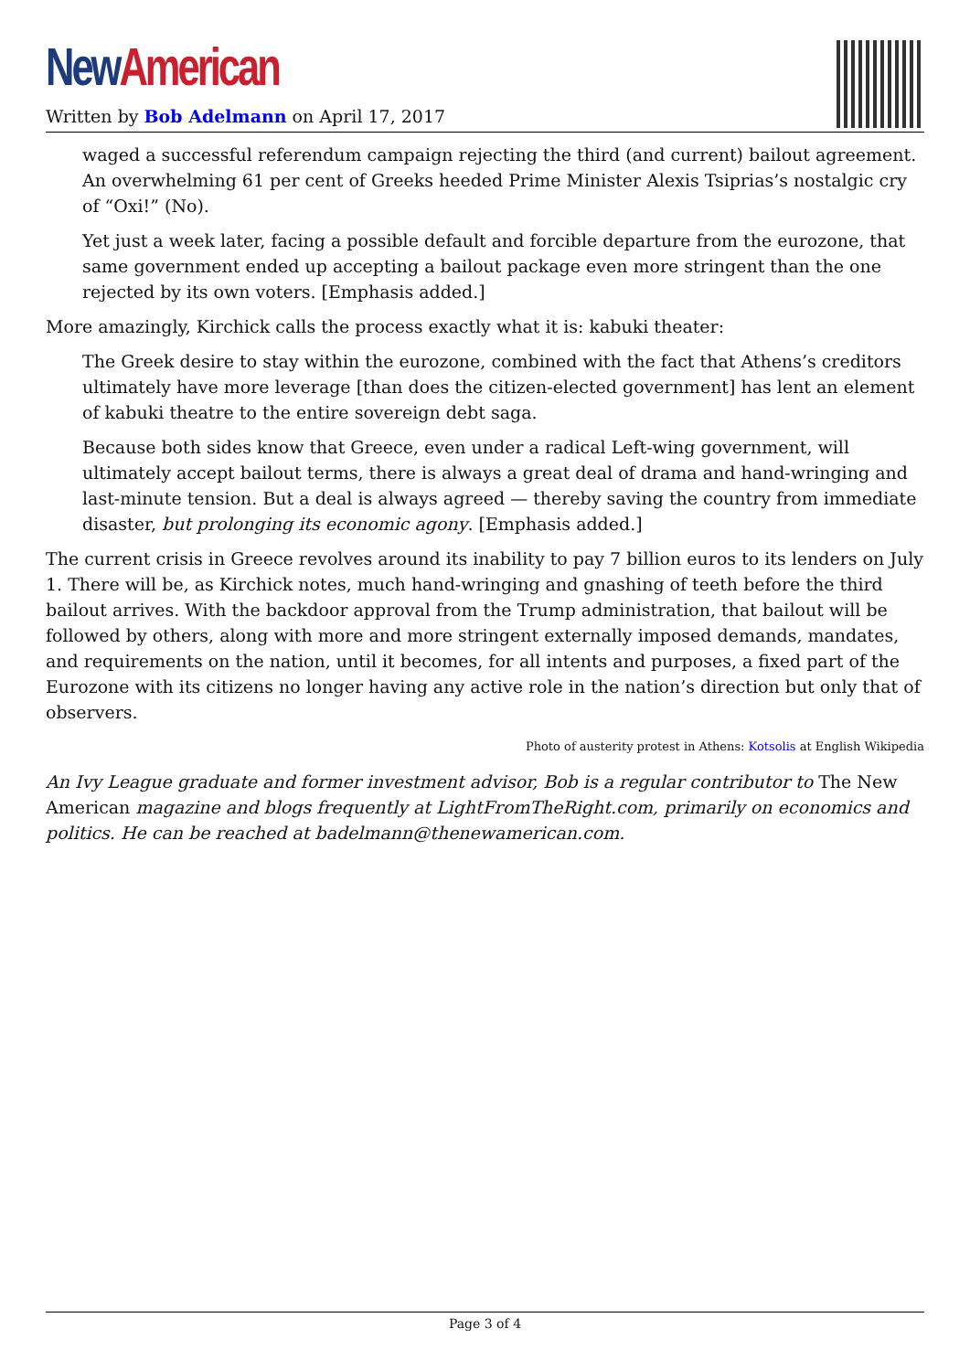New American
Written by Bob Adelmann on April 17, 2017
waged a successful referendum campaign rejecting the third (and current) bailout agreement. An overwhelming 61 per cent of Greeks heeded Prime Minister Alexis Tsiprias’s nostalgic cry of “Oxi!” (No).
Yet just a week later, facing a possible default and forcible departure from the eurozone, that same government ended up accepting a bailout package even more stringent than the one rejected by its own voters. [Emphasis added.]
More amazingly, Kirchick calls the process exactly what it is: kabuki theater:
The Greek desire to stay within the eurozone, combined with the fact that Athens’s creditors ultimately have more leverage [than does the citizen-elected government] has lent an element of kabuki theatre to the entire sovereign debt saga.
Because both sides know that Greece, even under a radical Left-wing government, will ultimately accept bailout terms, there is always a great deal of drama and hand-wringing and last-minute tension. But a deal is always agreed — thereby saving the country from immediate disaster, but prolonging its economic agony. [Emphasis added.]
The current crisis in Greece revolves around its inability to pay 7 billion euros to its lenders on July 1. There will be, as Kirchick notes, much hand-wringing and gnashing of teeth before the third bailout arrives. With the backdoor approval from the Trump administration, that bailout will be followed by others, along with more and more stringent externally imposed demands, mandates, and requirements on the nation, until it becomes, for all intents and purposes, a fixed part of the Eurozone with its citizens no longer having any active role in the nation’s direction but only that of observers.
Photo of austerity protest in Athens: Kotsolis at English Wikipedia
An Ivy League graduate and former investment advisor, Bob is a regular contributor to The New American magazine and blogs frequently at LightFromTheRight.com, primarily on economics and politics. He can be reached at badelmann@thenewamerican.com.
Page 3 of 4